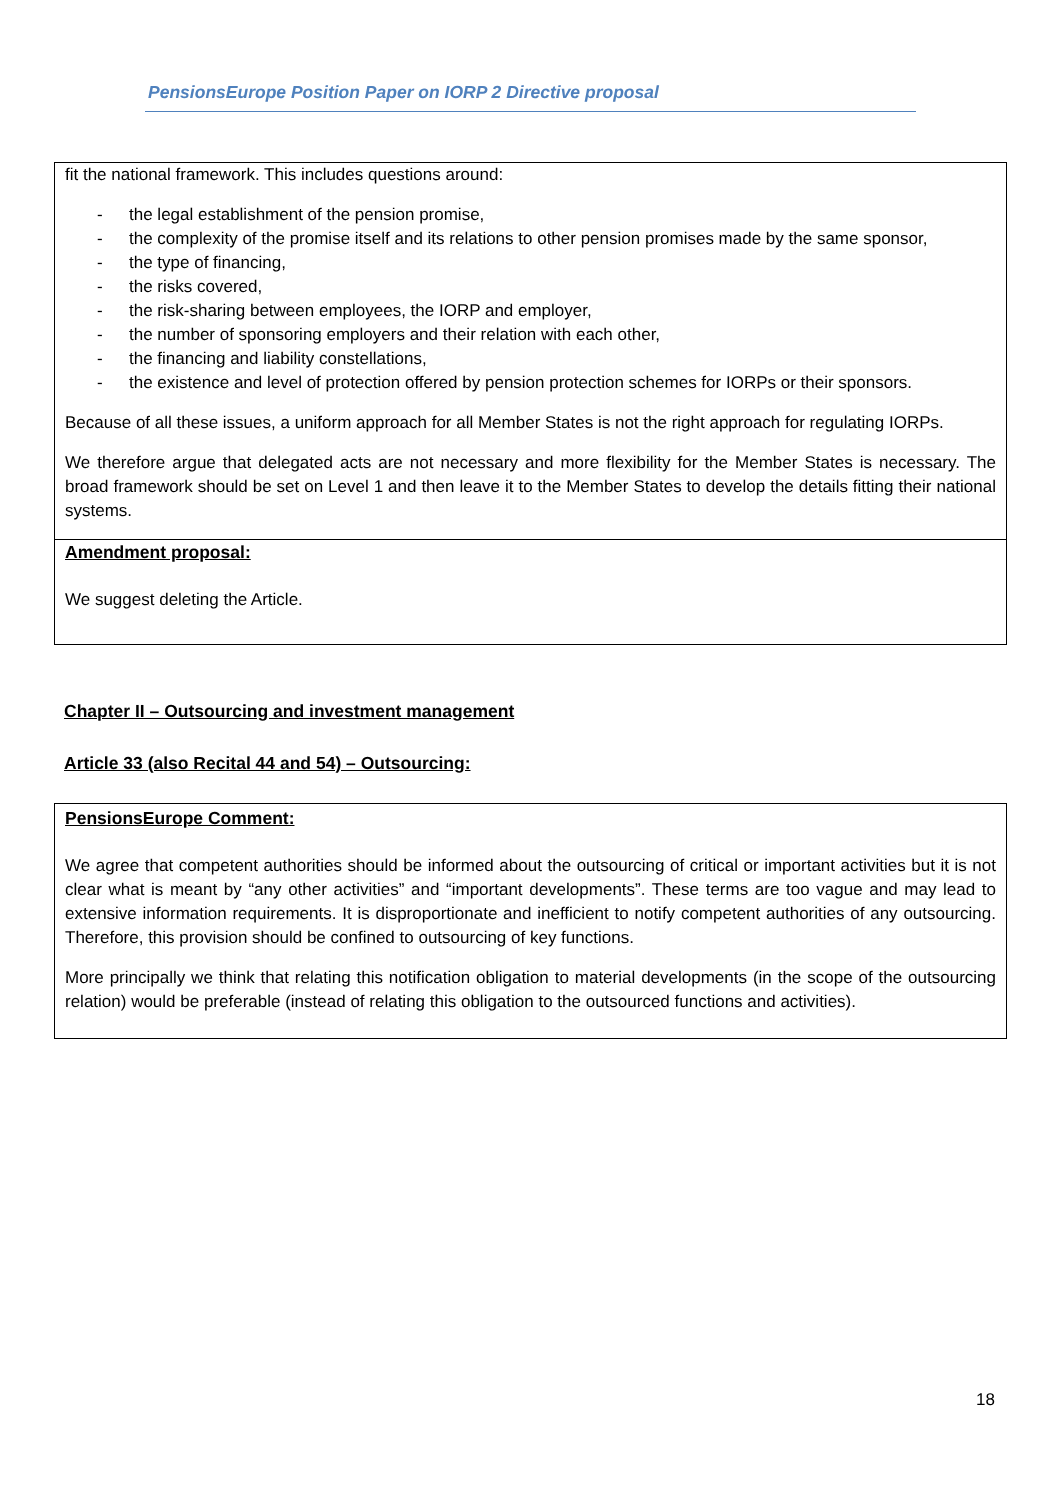PensionsEurope Position Paper on IORP 2 Directive proposal
fit the national framework. This includes questions around:
- the legal establishment of the pension promise,
- the complexity of the promise itself and its relations to other pension promises made by the same sponsor,
- the type of financing,
- the risks covered,
- the risk-sharing between employees, the IORP and employer,
- the number of sponsoring employers and their relation with each other,
- the financing and liability constellations,
- the existence and level of protection offered by pension protection schemes for IORPs or their sponsors.
Because of all these issues, a uniform approach for all Member States is not the right approach for regulating IORPs.
We therefore argue that delegated acts are not necessary and more flexibility for the Member States is necessary. The broad framework should be set on Level 1 and then leave it to the Member States to develop the details fitting their national systems.
Amendment proposal:
We suggest deleting the Article.
Chapter II – Outsourcing and investment management
Article 33 (also Recital 44 and 54) – Outsourcing:
PensionsEurope Comment:
We agree that competent authorities should be informed about the outsourcing of critical or important activities but it is not clear what is meant by “any other activities” and “important developments”. These terms are too vague and may lead to extensive information requirements. It is disproportionate and inefficient to notify competent authorities of any outsourcing. Therefore, this provision should be confined to outsourcing of key functions.
More principally we think that relating this notification obligation to material developments (in the scope of the outsourcing relation) would be preferable (instead of relating this obligation to the outsourced functions and activities).
18